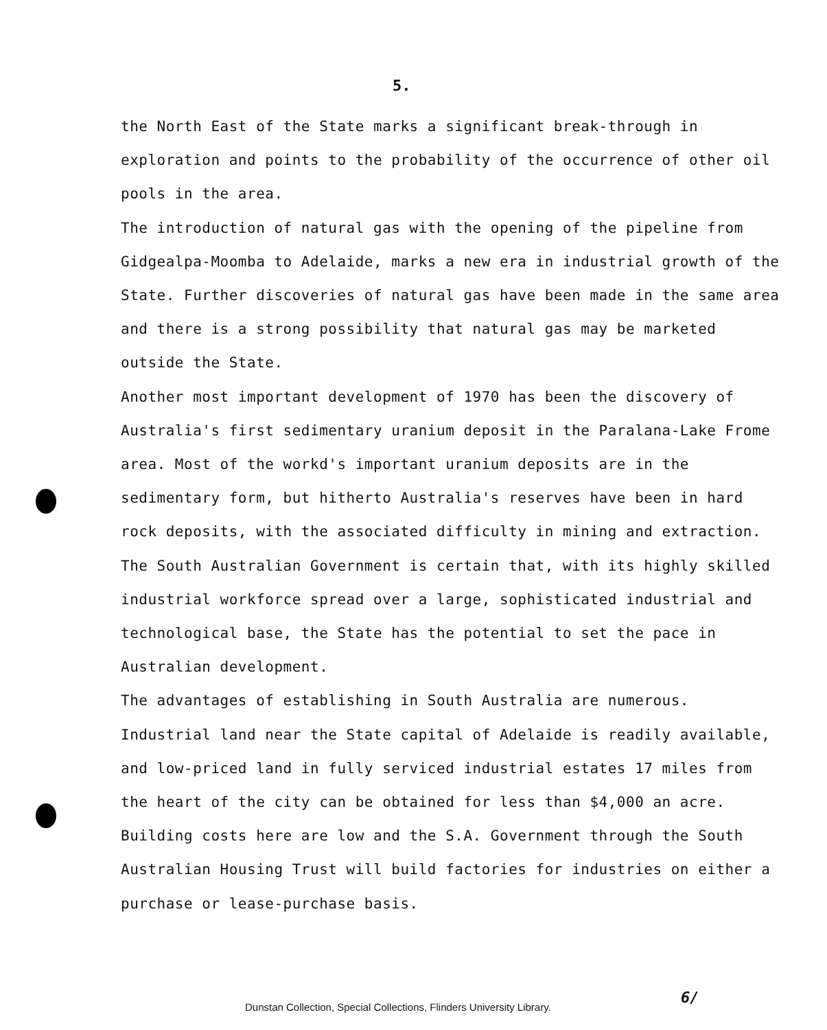5.
the North East of the State marks a significant break-through in exploration and points to the probability of the occurrence of other oil pools in the area.
The introduction of natural gas with the opening of the pipeline from Gidgealpa-Moomba to Adelaide, marks a new era in industrial growth of the State. Further discoveries of natural gas have been made in the same area and there is a strong possibility that natural gas may be marketed outside the State.
Another most important development of 1970 has been the discovery of Australia's first sedimentary uranium deposit in the Paralana-Lake Frome area. Most of the workd's important uranium deposits are in the sedimentary form, but hitherto Australia's reserves have been in hard rock deposits, with the associated difficulty in mining and extraction.
The South Australian Government is certain that, with its highly skilled industrial workforce spread over a large, sophisticated industrial and technological base, the State has the potential to set the pace in Australian development.
The advantages of establishing in South Australia are numerous. Industrial land near the State capital of Adelaide is readily available, and low-priced land in fully serviced industrial estates 17 miles from the heart of the city can be obtained for less than $4,000 an acre.
Building costs here are low and the S.A. Government through the South Australian Housing Trust will build factories for industries on either a purchase or lease-purchase basis.
Dunstan Collection, Special Collections, Flinders University Library.
6/